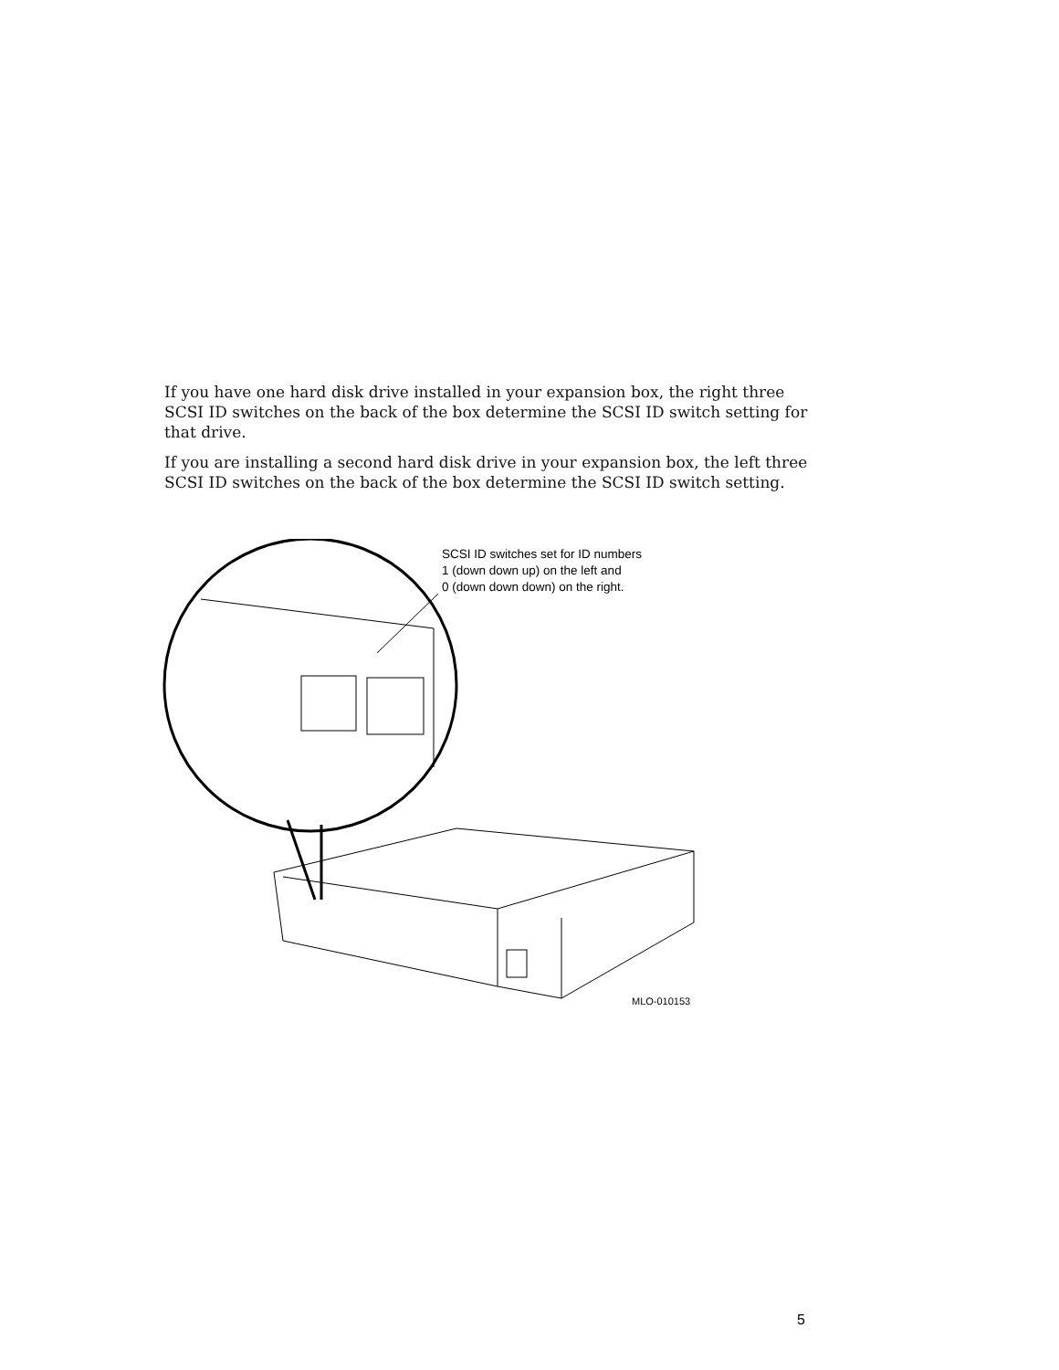If you have one hard disk drive installed in your expansion box, the right three SCSI ID switches on the back of the box determine the SCSI ID switch setting for that drive.
If you are installing a second hard disk drive in your expansion box, the left three SCSI ID switches on the back of the box determine the SCSI ID switch setting.
SCSI ID switches set for ID numbers
1 (down down up) on the left and
0 (down down down) on the right.
MLO-010153
5